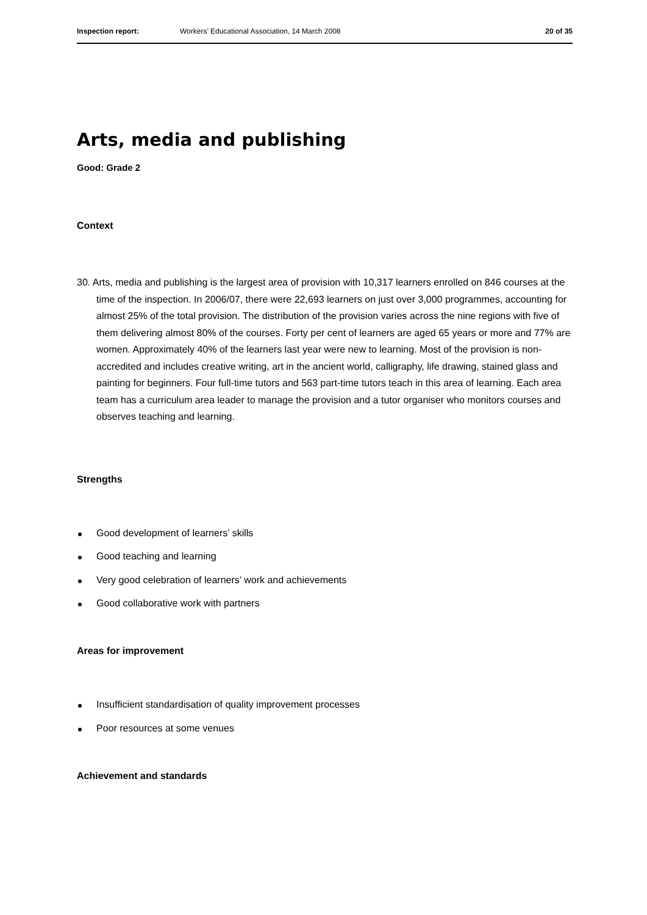Inspection report: Workers’ Educational Association, 14 March 2008 20 of 35
Arts, media and publishing
Good: Grade 2
Context
30. Arts, media and publishing is the largest area of provision with 10,317 learners enrolled on 846 courses at the time of the inspection. In 2006/07, there were 22,693 learners on just over 3,000 programmes, accounting for almost 25% of the total provision. The distribution of the provision varies across the nine regions with five of them delivering almost 80% of the courses. Forty per cent of learners are aged 65 years or more and 77% are women. Approximately 40% of the learners last year were new to learning. Most of the provision is non-accredited and includes creative writing, art in the ancient world, calligraphy, life drawing, stained glass and painting for beginners. Four full-time tutors and 563 part-time tutors teach in this area of learning. Each area team has a curriculum area leader to manage the provision and a tutor organiser who monitors courses and observes teaching and learning.
Strengths
Good development of learners’ skills
Good teaching and learning
Very good celebration of learners’ work and achievements
Good collaborative work with partners
Areas for improvement
Insufficient standardisation of quality improvement processes
Poor resources at some venues
Achievement and standards